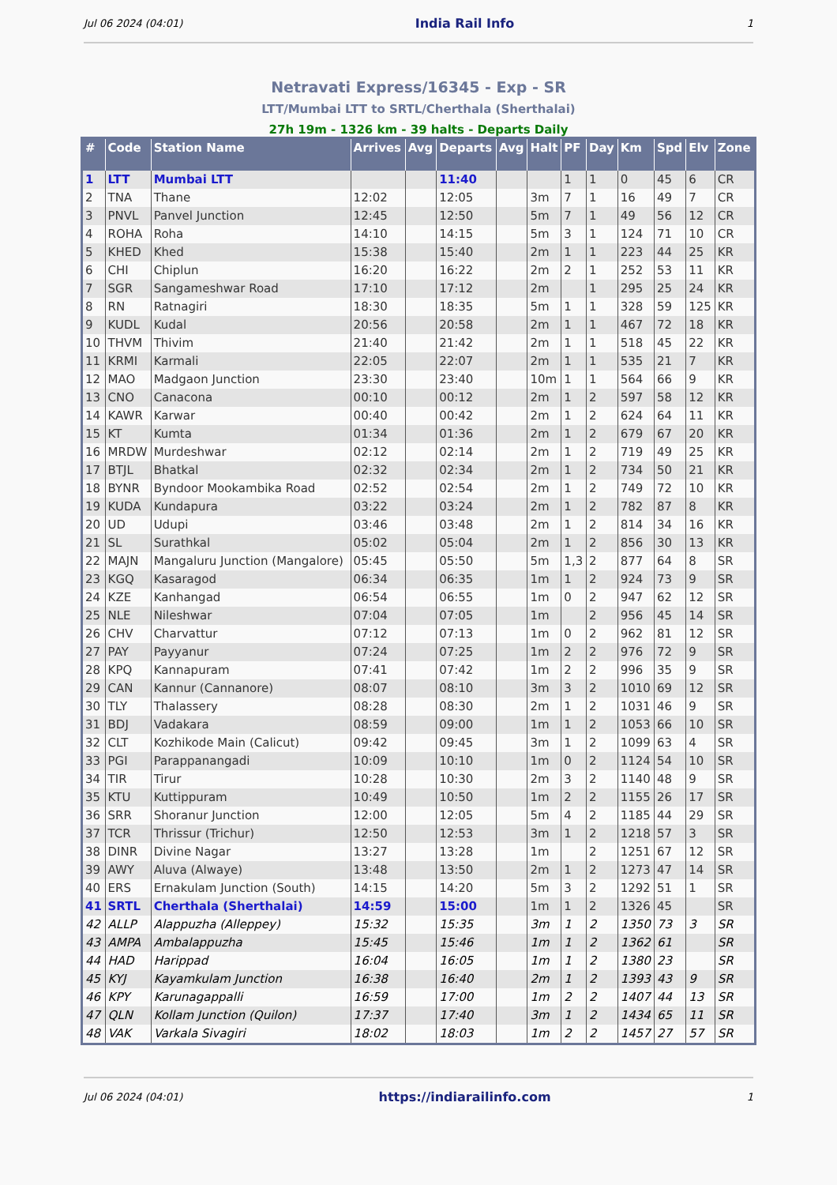Jul 06 2024 (04:01) India Rail Info 1
Netravati Express/16345 - Exp - SR
LTT/Mumbai LTT to SRTL/Cherthala (Sherthalai)
27h 19m - 1326 km - 39 halts - Departs Daily
| # | Code | Station Name | Arrives | Avg | Departs | Avg | Halt | PF | Day | Km | Spd | Elv | Zone |
| --- | --- | --- | --- | --- | --- | --- | --- | --- | --- | --- | --- | --- | --- |
| 1 | LTT | Mumbai LTT | | | 11:40 | | | 1 | 1 | 0 | 45 | 6 | CR |
| 2 | TNA | Thane | 12:02 | | 12:05 | | 3m | 7 | 1 | 16 | 49 | 7 | CR |
| 3 | PNVL | Panvel Junction | 12:45 | | 12:50 | | 5m | 7 | 1 | 49 | 56 | 12 | CR |
| 4 | ROHA | Roha | 14:10 | | 14:15 | | 5m | 3 | 1 | 124 | 71 | 10 | CR |
| 5 | KHED | Khed | 15:38 | | 15:40 | | 2m | 1 | 1 | 223 | 44 | 25 | KR |
| 6 | CHI | Chiplun | 16:20 | | 16:22 | | 2m | 2 | 1 | 252 | 53 | 11 | KR |
| 7 | SGR | Sangameshwar Road | 17:10 | | 17:12 | | 2m | | 1 | 295 | 25 | 24 | KR |
| 8 | RN | Ratnagiri | 18:30 | | 18:35 | | 5m | 1 | 1 | 328 | 59 | 125 | KR |
| 9 | KUDL | Kudal | 20:56 | | 20:58 | | 2m | 1 | 1 | 467 | 72 | 18 | KR |
| 10 | THVM | Thivim | 21:40 | | 21:42 | | 2m | 1 | 1 | 518 | 45 | 22 | KR |
| 11 | KRMI | Karmali | 22:05 | | 22:07 | | 2m | 1 | 1 | 535 | 21 | 7 | KR |
| 12 | MAO | Madgaon Junction | 23:30 | | 23:40 | | 10m | 1 | 1 | 564 | 66 | 9 | KR |
| 13 | CNO | Canacona | 00:10 | | 00:12 | | 2m | 1 | 2 | 597 | 58 | 12 | KR |
| 14 | KAWR | Karwar | 00:40 | | 00:42 | | 2m | 1 | 2 | 624 | 64 | 11 | KR |
| 15 | KT | Kumta | 01:34 | | 01:36 | | 2m | 1 | 2 | 679 | 67 | 20 | KR |
| 16 | MRDW | Murdeshwar | 02:12 | | 02:14 | | 2m | 1 | 2 | 719 | 49 | 25 | KR |
| 17 | BTJL | Bhatkal | 02:32 | | 02:34 | | 2m | 1 | 2 | 734 | 50 | 21 | KR |
| 18 | BYNR | Byndoor Mookambika Road | 02:52 | | 02:54 | | 2m | 1 | 2 | 749 | 72 | 10 | KR |
| 19 | KUDA | Kundapura | 03:22 | | 03:24 | | 2m | 1 | 2 | 782 | 87 | 8 | KR |
| 20 | UD | Udupi | 03:46 | | 03:48 | | 2m | 1 | 2 | 814 | 34 | 16 | KR |
| 21 | SL | Surathkal | 05:02 | | 05:04 | | 2m | 1 | 2 | 856 | 30 | 13 | KR |
| 22 | MAJN | Mangaluru Junction (Mangalore) | 05:45 | | 05:50 | | 5m | 1,3 | 2 | 877 | 64 | 8 | SR |
| 23 | KGQ | Kasaragod | 06:34 | | 06:35 | | 1m | 1 | 2 | 924 | 73 | 9 | SR |
| 24 | KZE | Kanhangad | 06:54 | | 06:55 | | 1m | 0 | 2 | 947 | 62 | 12 | SR |
| 25 | NLE | Nileshwar | 07:04 | | 07:05 | | 1m | | 2 | 956 | 45 | 14 | SR |
| 26 | CHV | Charvattur | 07:12 | | 07:13 | | 1m | 0 | 2 | 962 | 81 | 12 | SR |
| 27 | PAY | Payyanur | 07:24 | | 07:25 | | 1m | 2 | 2 | 976 | 72 | 9 | SR |
| 28 | KPQ | Kannapuram | 07:41 | | 07:42 | | 1m | 2 | 2 | 996 | 35 | 9 | SR |
| 29 | CAN | Kannur (Cannanore) | 08:07 | | 08:10 | | 3m | 3 | 2 | 1010 | 69 | 12 | SR |
| 30 | TLY | Thalassery | 08:28 | | 08:30 | | 2m | 1 | 2 | 1031 | 46 | 9 | SR |
| 31 | BDJ | Vadakara | 08:59 | | 09:00 | | 1m | 1 | 2 | 1053 | 66 | 10 | SR |
| 32 | CLT | Kozhikode Main (Calicut) | 09:42 | | 09:45 | | 3m | 1 | 2 | 1099 | 63 | 4 | SR |
| 33 | PGI | Parappanangadi | 10:09 | | 10:10 | | 1m | 0 | 2 | 1124 | 54 | 10 | SR |
| 34 | TIR | Tirur | 10:28 | | 10:30 | | 2m | 3 | 2 | 1140 | 48 | 9 | SR |
| 35 | KTU | Kuttippuram | 10:49 | | 10:50 | | 1m | 2 | 2 | 1155 | 26 | 17 | SR |
| 36 | SRR | Shoranur Junction | 12:00 | | 12:05 | | 5m | 4 | 2 | 1185 | 44 | 29 | SR |
| 37 | TCR | Thrissur (Trichur) | 12:50 | | 12:53 | | 3m | 1 | 2 | 1218 | 57 | 3 | SR |
| 38 | DINR | Divine Nagar | 13:27 | | 13:28 | | 1m | | 2 | 1251 | 67 | 12 | SR |
| 39 | AWY | Aluva (Alwaye) | 13:48 | | 13:50 | | 2m | 1 | 2 | 1273 | 47 | 14 | SR |
| 40 | ERS | Ernakulam Junction (South) | 14:15 | | 14:20 | | 5m | 3 | 2 | 1292 | 51 | 1 | SR |
| 41 | SRTL | Cherthala (Sherthalai) | 14:59 | | 15:00 | | 1m | 1 | 2 | 1326 | 45 | | SR |
| 42 | ALLP | Alappuzha (Alleppey) | 15:32 | | 15:35 | | 3m | 1 | 2 | 1350 | 73 | 3 | SR |
| 43 | AMPA | Ambalappuzha | 15:45 | | 15:46 | | 1m | 1 | 2 | 1362 | 61 | | SR |
| 44 | HAD | Harippad | 16:04 | | 16:05 | | 1m | 1 | 2 | 1380 | 23 | | SR |
| 45 | KYJ | Kayamkulam Junction | 16:38 | | 16:40 | | 2m | 1 | 2 | 1393 | 43 | 9 | SR |
| 46 | KPY | Karunagappalli | 16:59 | | 17:00 | | 1m | 2 | 2 | 1407 | 44 | 13 | SR |
| 47 | QLN | Kollam Junction (Quilon) | 17:37 | | 17:40 | | 3m | 1 | 2 | 1434 | 65 | 11 | SR |
| 48 | VAK | Varkala Sivagiri | 18:02 | | 18:03 | | 1m | 2 | 2 | 1457 | 27 | 57 | SR |
Jul 06 2024 (04:01) https://indiarailinfo.com 1